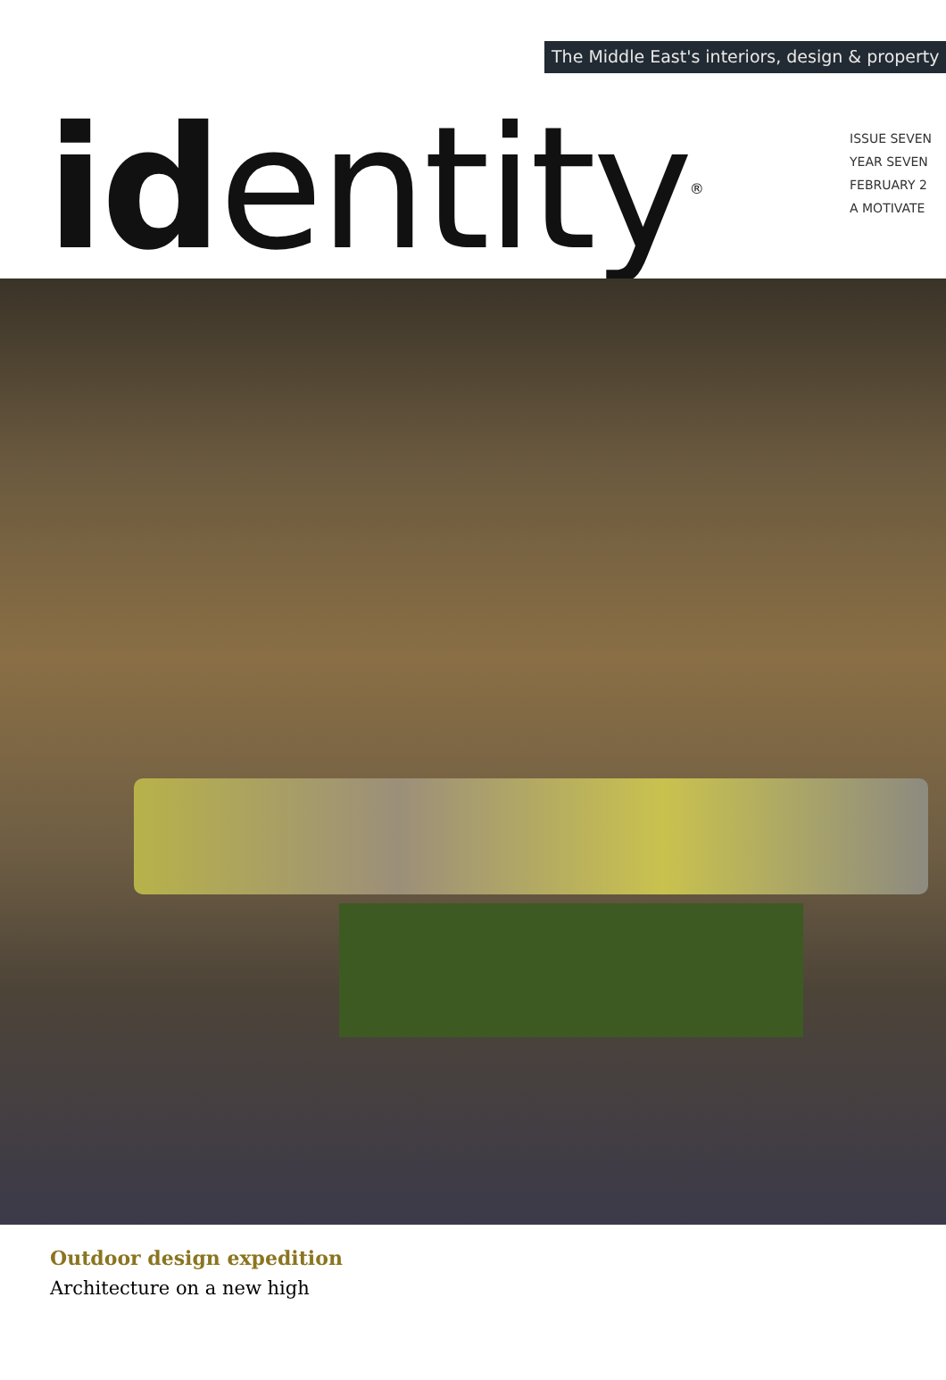The Middle East's interiors, design & property
id entity<sup>®</sup>
ISSUE SEVEN
YEAR SEVEN
FEBRUARY 2
A MOTIVATE
Outdoor design expedition
Architecture on a new high